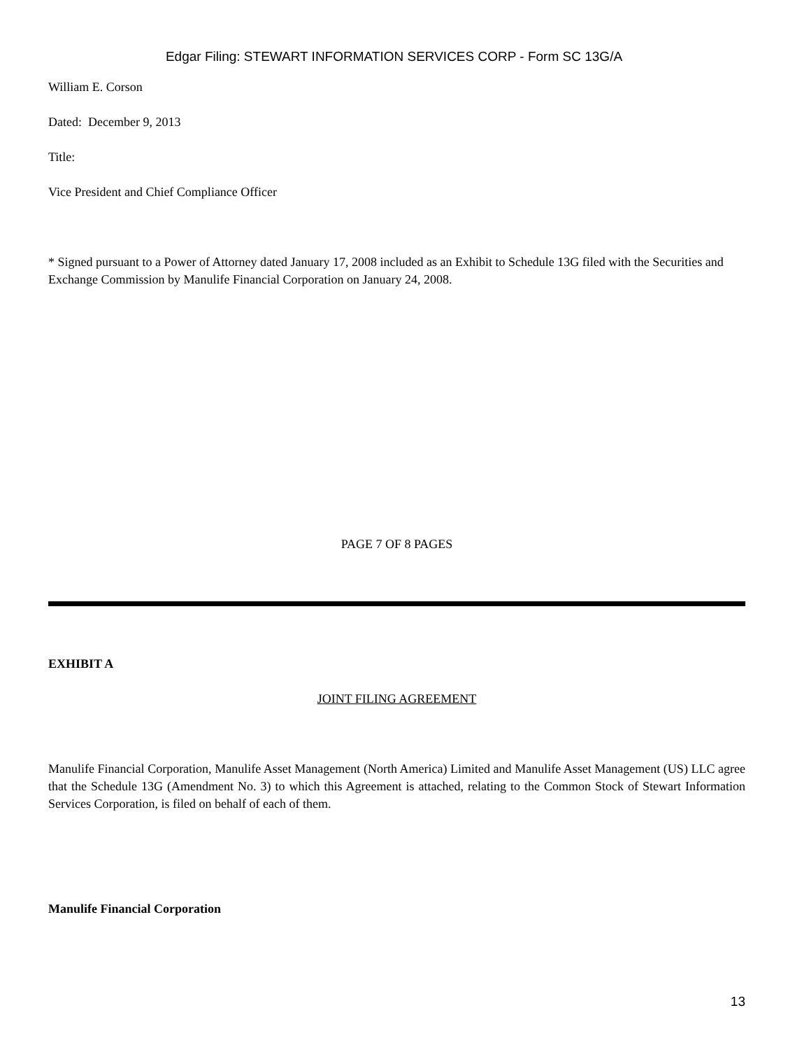Edgar Filing: STEWART INFORMATION SERVICES CORP - Form SC 13G/A
William E. Corson
Dated: December 9, 2013
Title:
Vice President and Chief Compliance Officer
* Signed pursuant to a Power of Attorney dated January 17, 2008 included as an Exhibit to Schedule 13G filed with the Securities and Exchange Commission by Manulife Financial Corporation on January 24, 2008.
PAGE 7 OF 8 PAGES
EXHIBIT A
JOINT FILING AGREEMENT
Manulife Financial Corporation, Manulife Asset Management (North America) Limited and Manulife Asset Management (US) LLC agree that the Schedule 13G (Amendment No. 3) to which this Agreement is attached, relating to the Common Stock of Stewart Information Services Corporation, is filed on behalf of each of them.
Manulife Financial Corporation
13